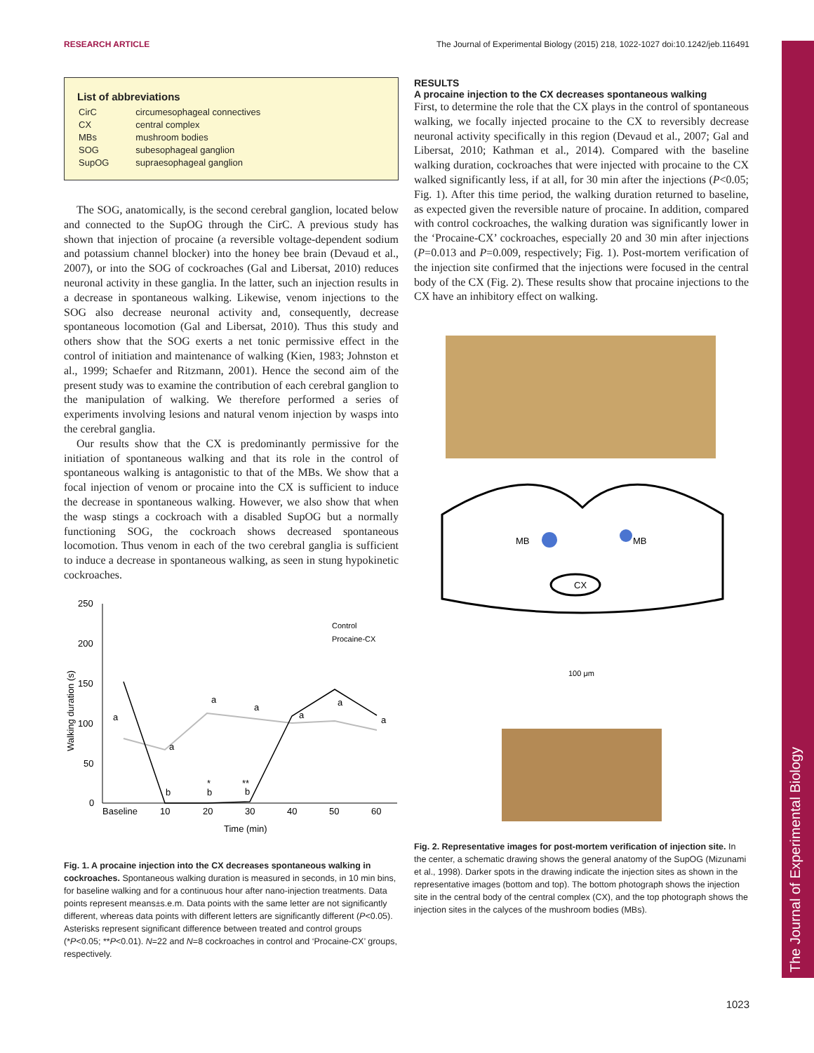RESEARCH ARTICLE The Journal of Experimental Biology (2015) 218, 1022-1027 doi:10.1242/jeb.116491
The Journal of Experimental Biology
List of abbreviations
| CirC | circumesophageal connectives |
| CX | central complex |
| MBs | mushroom bodies |
| SOG | subesophageal ganglion |
| SupOG | supraesophageal ganglion |
The SOG, anatomically, is the second cerebral ganglion, located below and connected to the SupOG through the CirC. A previous study has shown that injection of procaine (a reversible voltage-dependent sodium and potassium channel blocker) into the honey bee brain (Devaud et al., 2007), or into the SOG of cockroaches (Gal and Libersat, 2010) reduces neuronal activity in these ganglia. In the latter, such an injection results in a decrease in spontaneous walking. Likewise, venom injections to the SOG also decrease neuronal activity and, consequently, decrease spontaneous locomotion (Gal and Libersat, 2010). Thus this study and others show that the SOG exerts a net tonic permissive effect in the control of initiation and maintenance of walking (Kien, 1983; Johnston et al., 1999; Schaefer and Ritzmann, 2001). Hence the second aim of the present study was to examine the contribution of each cerebral ganglion to the manipulation of walking. We therefore performed a series of experiments involving lesions and natural venom injection by wasps into the cerebral ganglia.
Our results show that the CX is predominantly permissive for the initiation of spontaneous walking and that its role in the control of spontaneous walking is antagonistic to that of the MBs. We show that a focal injection of venom or procaine into the CX is sufficient to induce the decrease in spontaneous walking. However, we also show that when the wasp stings a cockroach with a disabled SupOG but a normally functioning SOG, the cockroach shows decreased spontaneous locomotion. Thus venom in each of the two cerebral ganglia is sufficient to induce a decrease in spontaneous walking, as seen in stung hypokinetic cockroaches.
250
200
150
100
50
0
Baseline
10
20
30
40
50
60
Time (min)
Walking duration (s)
Control
Procaine-CX
a
a
b
b
*
b
**
a
a
a
a
a
Fig. 1. A procaine injection into the CX decreases spontaneous walking in cockroaches. Spontaneous walking duration is measured in seconds, in 10 min bins, for baseline walking and for a continuous hour after nano-injection treatments. Data points represent means±s.e.m. Data points with the same letter are not significantly different, whereas data points with different letters are significantly different (P<0.05). Asterisks represent significant difference between treated and control groups (*P<0.05; **P<0.01). N=22 and N=8 cockroaches in control and ‘Procaine-CX’ groups, respectively.
RESULTS
A procaine injection to the CX decreases spontaneous walking
First, to determine the role that the CX plays in the control of spontaneous walking, we focally injected procaine to the CX to reversibly decrease neuronal activity specifically in this region (Devaud et al., 2007; Gal and Libersat, 2010; Kathman et al., 2014). Compared with the baseline walking duration, cockroaches that were injected with procaine to the CX walked significantly less, if at all, for 30 min after the injections (P<0.05; Fig. 1). After this time period, the walking duration returned to baseline, as expected given the reversible nature of procaine. In addition, compared with control cockroaches, the walking duration was significantly lower in the ‘Procaine-CX’ cockroaches, especially 20 and 30 min after injections (P=0.013 and P=0.009, respectively; Fig. 1). Post-mortem verification of the injection site confirmed that the injections were focused in the central body of the CX (Fig. 2). These results show that procaine injections to the CX have an inhibitory effect on walking.
MB
MB
CX
100 μm
Fig. 2. Representative images for post-mortem verification of injection site. In the center, a schematic drawing shows the general anatomy of the SupOG (Mizunami et al., 1998). Darker spots in the drawing indicate the injection sites as shown in the representative images (bottom and top). The bottom photograph shows the injection site in the central body of the central complex (CX), and the top photograph shows the injection sites in the calyces of the mushroom bodies (MBs).
1023